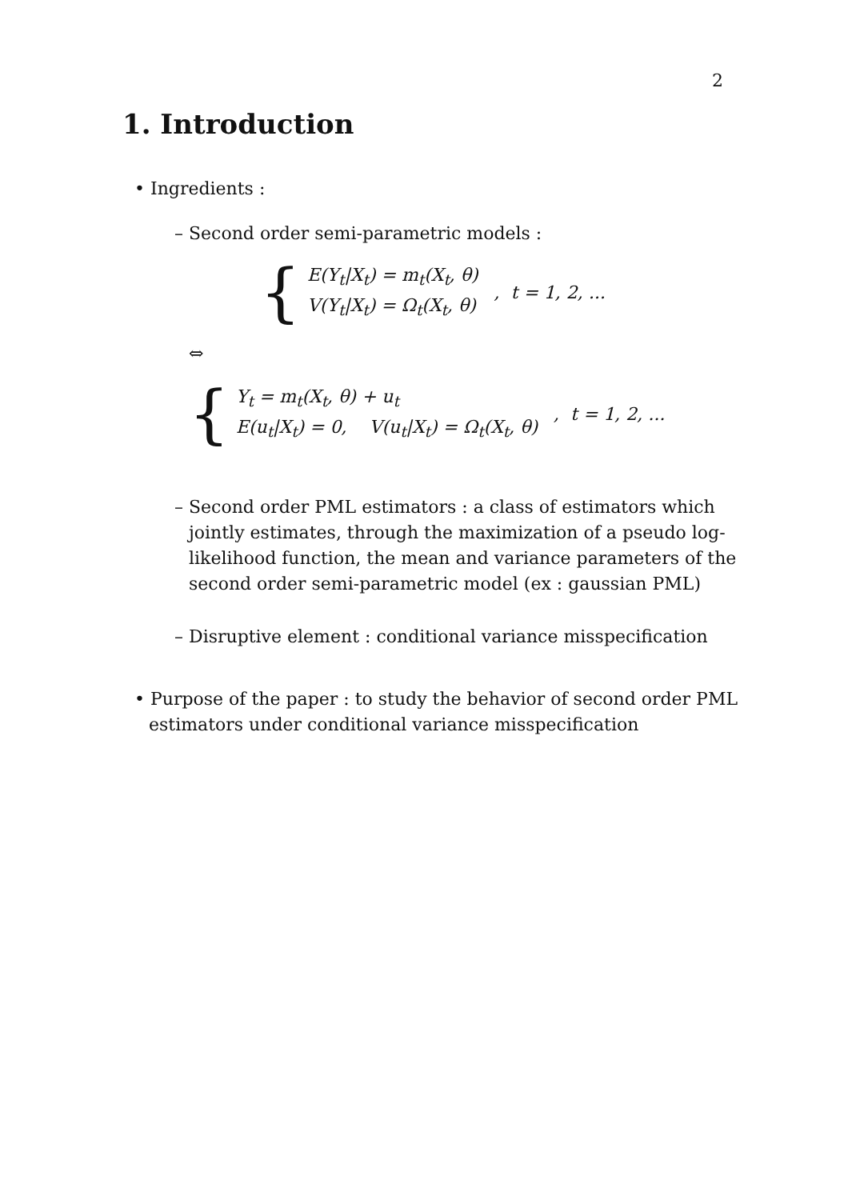2
1. Introduction
• Ingredients :
– Second order semi-parametric models :
{
E(Y<sub>t</sub>|X<sub>t</sub>) = m<sub>t</sub>(X<sub>t</sub>, θ)
V(Y<sub>t</sub>|X<sub>t</sub>) = Ω<sub>t</sub>(X<sub>t</sub>, θ)
, t = 1, 2, ...
⇔
{
Y<sub>t</sub> = m<sub>t</sub>(X<sub>t</sub>, θ) + u<sub>t</sub>
E(u<sub>t</sub>|X<sub>t</sub>) = 0, V(u<sub>t</sub>|X<sub>t</sub>) = Ω<sub>t</sub>(X<sub>t</sub>, θ)
, t = 1, 2, ...
– Second order PML estimators : a class of estimators which jointly estimates, through the maximization of a pseudo log-likelihood function, the mean and variance parameters of the second order semi-parametric model (ex : gaussian PML)
– Disruptive element : conditional variance misspecification
• Purpose of the paper : to study the behavior of second order PML estimators under conditional variance misspecification